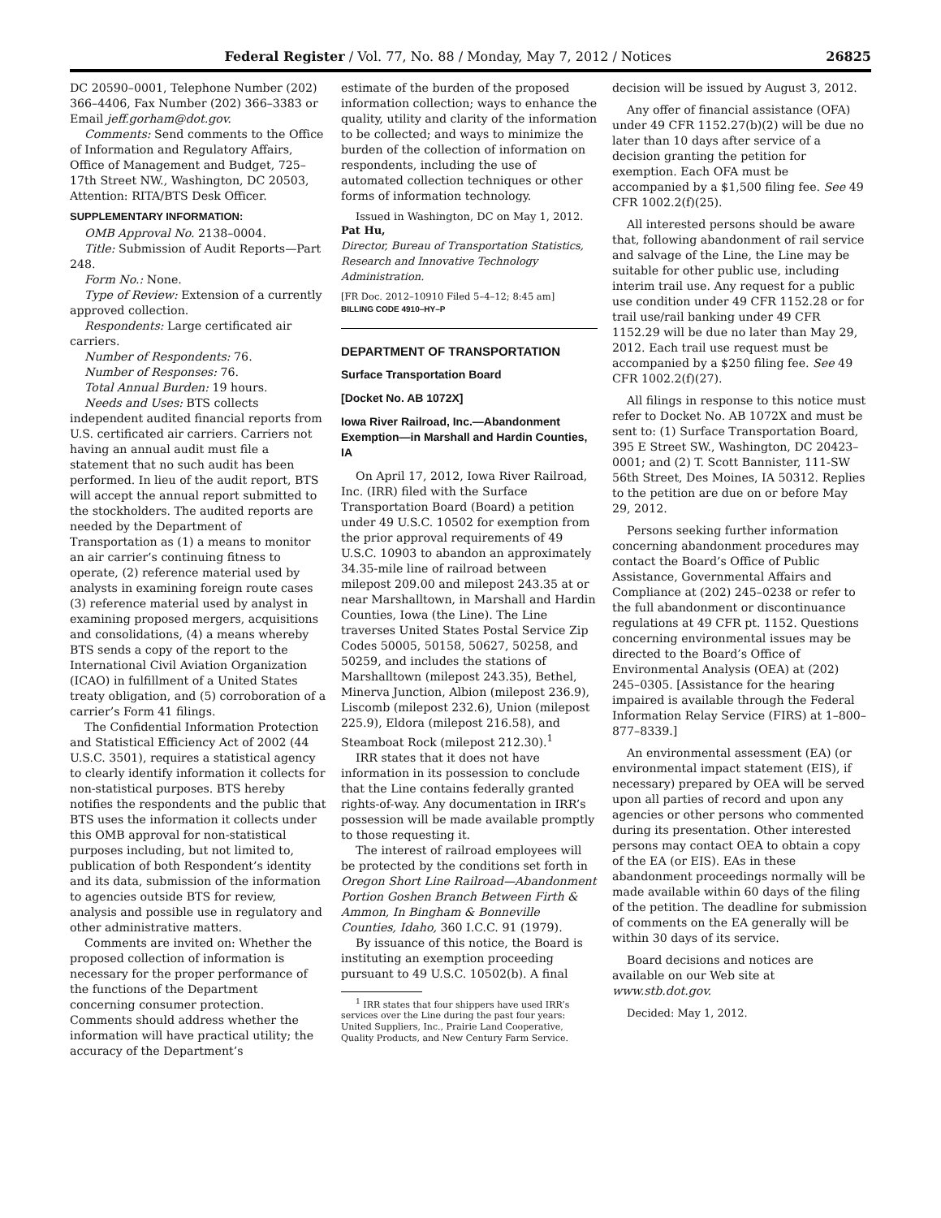Federal Register / Vol. 77, No. 88 / Monday, May 7, 2012 / Notices 26825
DC 20590–0001, Telephone Number (202) 366–4406, Fax Number (202) 366–3383 or Email jeff.gorham@dot.gov.
Comments: Send comments to the Office of Information and Regulatory Affairs, Office of Management and Budget, 725–17th Street NW., Washington, DC 20503, Attention: RITA/BTS Desk Officer.
SUPPLEMENTARY INFORMATION:
OMB Approval No. 2138–0004.
Title: Submission of Audit Reports—Part 248.
Form No.: None.
Type of Review: Extension of a currently approved collection.
Respondents: Large certificated air carriers.
Number of Respondents: 76.
Number of Responses: 76.
Total Annual Burden: 19 hours.
Needs and Uses: BTS collects independent audited financial reports from U.S. certificated air carriers. Carriers not having an annual audit must file a statement that no such audit has been performed. In lieu of the audit report, BTS will accept the annual report submitted to the stockholders. The audited reports are needed by the Department of Transportation as (1) a means to monitor an air carrier’s continuing fitness to operate, (2) reference material used by analysts in examining foreign route cases (3) reference material used by analyst in examining proposed mergers, acquisitions and consolidations, (4) a means whereby BTS sends a copy of the report to the International Civil Aviation Organization (ICAO) in fulfillment of a United States treaty obligation, and (5) corroboration of a carrier’s Form 41 filings.
The Confidential Information Protection and Statistical Efficiency Act of 2002 (44 U.S.C. 3501), requires a statistical agency to clearly identify information it collects for non-statistical purposes. BTS hereby notifies the respondents and the public that BTS uses the information it collects under this OMB approval for non-statistical purposes including, but not limited to, publication of both Respondent’s identity and its data, submission of the information to agencies outside BTS for review, analysis and possible use in regulatory and other administrative matters.
Comments are invited on: Whether the proposed collection of information is necessary for the proper performance of the functions of the Department concerning consumer protection. Comments should address whether the information will have practical utility; the accuracy of the Department’s
estimate of the burden of the proposed information collection; ways to enhance the quality, utility and clarity of the information to be collected; and ways to minimize the burden of the collection of information on respondents, including the use of automated collection techniques or other forms of information technology.
Issued in Washington, DC on May 1, 2012.
Pat Hu,
Director, Bureau of Transportation Statistics, Research and Innovative Technology Administration.
[FR Doc. 2012–10910 Filed 5–4–12; 8:45 am]
BILLING CODE 4910–HY–P
DEPARTMENT OF TRANSPORTATION
Surface Transportation Board
[Docket No. AB 1072X]
Iowa River Railroad, Inc.—Abandonment Exemption—in Marshall and Hardin Counties, IA
On April 17, 2012, Iowa River Railroad, Inc. (IRR) filed with the Surface Transportation Board (Board) a petition under 49 U.S.C. 10502 for exemption from the prior approval requirements of 49 U.S.C. 10903 to abandon an approximately 34.35-mile line of railroad between milepost 209.00 and milepost 243.35 at or near Marshalltown, in Marshall and Hardin Counties, Iowa (the Line). The Line traverses United States Postal Service Zip Codes 50005, 50158, 50627, 50258, and 50259, and includes the stations of Marshalltown (milepost 243.35), Bethel, Minerva Junction, Albion (milepost 236.9), Liscomb (milepost 232.6), Union (milepost 225.9), Eldora (milepost 216.58), and Steamboat Rock (milepost 212.30).<sup>1</sup>
IRR states that it does not have information in its possession to conclude that the Line contains federally granted rights-of-way. Any documentation in IRR’s possession will be made available promptly to those requesting it.
The interest of railroad employees will be protected by the conditions set forth in Oregon Short Line Railroad—Abandonment Portion Goshen Branch Between Firth & Ammon, In Bingham & Bonneville Counties, Idaho, 360 I.C.C. 91 (1979).
By issuance of this notice, the Board is instituting an exemption proceeding pursuant to 49 U.S.C. 10502(b). A final
<sup>1</sup> IRR states that four shippers have used IRR’s services over the Line during the past four years: United Suppliers, Inc., Prairie Land Cooperative, Quality Products, and New Century Farm Service.
decision will be issued by August 3, 2012.
Any offer of financial assistance (OFA) under 49 CFR 1152.27(b)(2) will be due no later than 10 days after service of a decision granting the petition for exemption. Each OFA must be accompanied by a $1,500 filing fee. See 49 CFR 1002.2(f)(25).
All interested persons should be aware that, following abandonment of rail service and salvage of the Line, the Line may be suitable for other public use, including interim trail use. Any request for a public use condition under 49 CFR 1152.28 or for trail use/rail banking under 49 CFR 1152.29 will be due no later than May 29, 2012. Each trail use request must be accompanied by a $250 filing fee. See 49 CFR 1002.2(f)(27).
All filings in response to this notice must refer to Docket No. AB 1072X and must be sent to: (1) Surface Transportation Board, 395 E Street SW., Washington, DC 20423–0001; and (2) T. Scott Bannister, 111-SW 56th Street, Des Moines, IA 50312. Replies to the petition are due on or before May 29, 2012.
Persons seeking further information concerning abandonment procedures may contact the Board’s Office of Public Assistance, Governmental Affairs and Compliance at (202) 245–0238 or refer to the full abandonment or discontinuance regulations at 49 CFR pt. 1152. Questions concerning environmental issues may be directed to the Board’s Office of Environmental Analysis (OEA) at (202) 245–0305. [Assistance for the hearing impaired is available through the Federal Information Relay Service (FIRS) at 1–800–877–8339.]
An environmental assessment (EA) (or environmental impact statement (EIS), if necessary) prepared by OEA will be served upon all parties of record and upon any agencies or other persons who commented during its presentation. Other interested persons may contact OEA to obtain a copy of the EA (or EIS). EAs in these abandonment proceedings normally will be made available within 60 days of the filing of the petition. The deadline for submission of comments on the EA generally will be within 30 days of its service.
Board decisions and notices are available on our Web site at www.stb.dot.gov.
Decided: May 1, 2012.